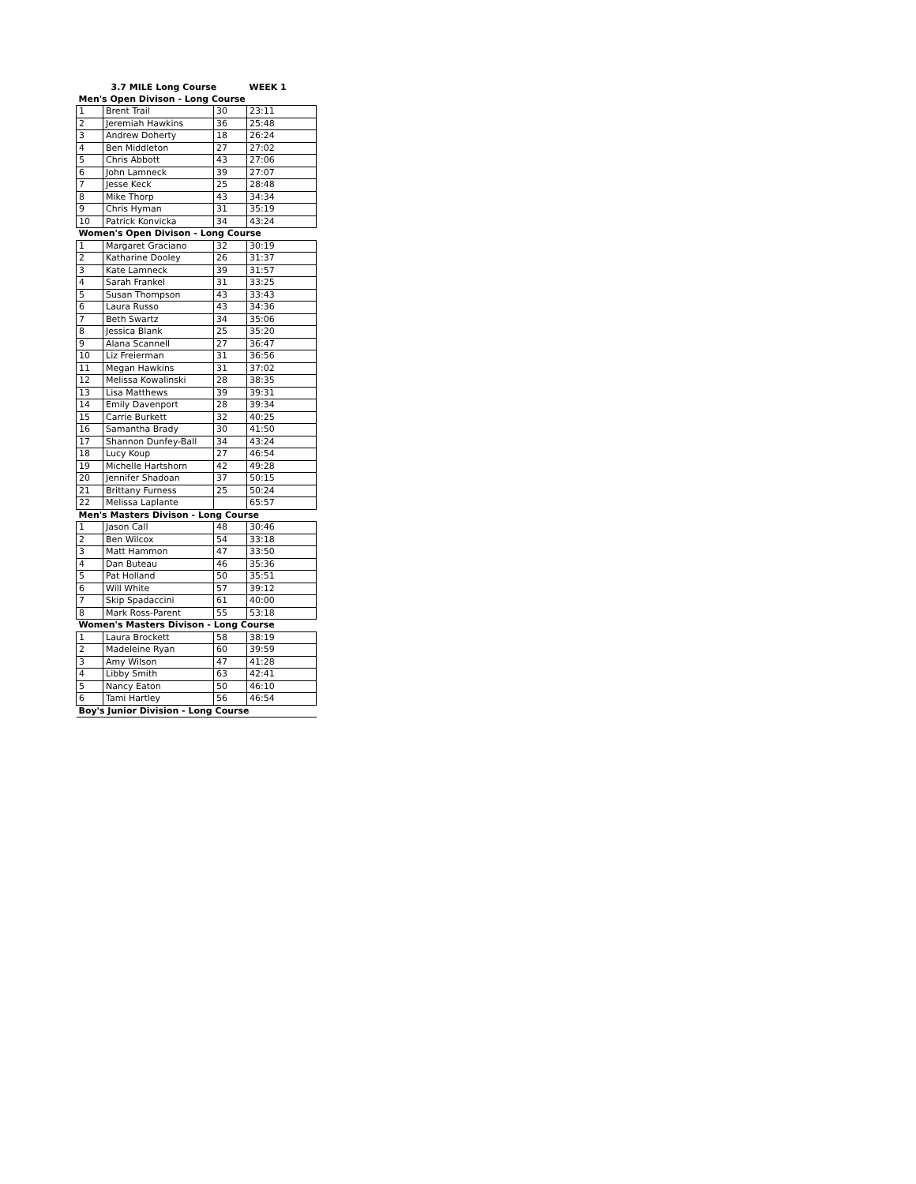| | 3.7 MILE Long Course | | WEEK 1 |
| Men's Open Divison - Long Course | | | |
| 1 | Brent Trail | 30 | 23:11 |
| 2 | Jeremiah Hawkins | 36 | 25:48 |
| 3 | Andrew Doherty | 18 | 26:24 |
| 4 | Ben Middleton | 27 | 27:02 |
| 5 | Chris Abbott | 43 | 27:06 |
| 6 | John Lamneck | 39 | 27:07 |
| 7 | Jesse Keck | 25 | 28:48 |
| 8 | Mike Thorp | 43 | 34:34 |
| 9 | Chris Hyman | 31 | 35:19 |
| 10 | Patrick Konvicka | 34 | 43:24 |
| Women's Open Divison - Long Course | | | |
| 1 | Margaret Graciano | 32 | 30:19 |
| 2 | Katharine Dooley | 26 | 31:37 |
| 3 | Kate Lamneck | 39 | 31:57 |
| 4 | Sarah Frankel | 31 | 33:25 |
| 5 | Susan Thompson | 43 | 33:43 |
| 6 | Laura Russo | 43 | 34:36 |
| 7 | Beth Swartz | 34 | 35:06 |
| 8 | Jessica Blank | 25 | 35:20 |
| 9 | Alana Scannell | 27 | 36:47 |
| 10 | Liz Freierman | 31 | 36:56 |
| 11 | Megan Hawkins | 31 | 37:02 |
| 12 | Melissa Kowalinski | 28 | 38:35 |
| 13 | Lisa Matthews | 39 | 39:31 |
| 14 | Emily Davenport | 28 | 39:34 |
| 15 | Carrie Burkett | 32 | 40:25 |
| 16 | Samantha Brady | 30 | 41:50 |
| 17 | Shannon Dunfey-Ball | 34 | 43:24 |
| 18 | Lucy Koup | 27 | 46:54 |
| 19 | Michelle Hartshorn | 42 | 49:28 |
| 20 | Jennifer Shadoan | 37 | 50:15 |
| 21 | Brittany Furness | 25 | 50:24 |
| 22 | Melissa Laplante | | 65:57 |
| Men's Masters Divison - Long Course | | | |
| 1 | Jason Call | 48 | 30:46 |
| 2 | Ben Wilcox | 54 | 33:18 |
| 3 | Matt Hammon | 47 | 33:50 |
| 4 | Dan Buteau | 46 | 35:36 |
| 5 | Pat Holland | 50 | 35:51 |
| 6 | Will White | 57 | 39:12 |
| 7 | Skip Spadaccini | 61 | 40:00 |
| 8 | Mark Ross-Parent | 55 | 53:18 |
| Women's Masters Divison - Long Course | | | |
| 1 | Laura Brockett | 58 | 38:19 |
| 2 | Madeleine Ryan | 60 | 39:59 |
| 3 | Amy Wilson | 47 | 41:28 |
| 4 | Libby Smith | 63 | 42:41 |
| 5 | Nancy Eaton | 50 | 46:10 |
| 6 | Tami Hartley | 56 | 46:54 |
| Boy's Junior Division - Long Course | | | |